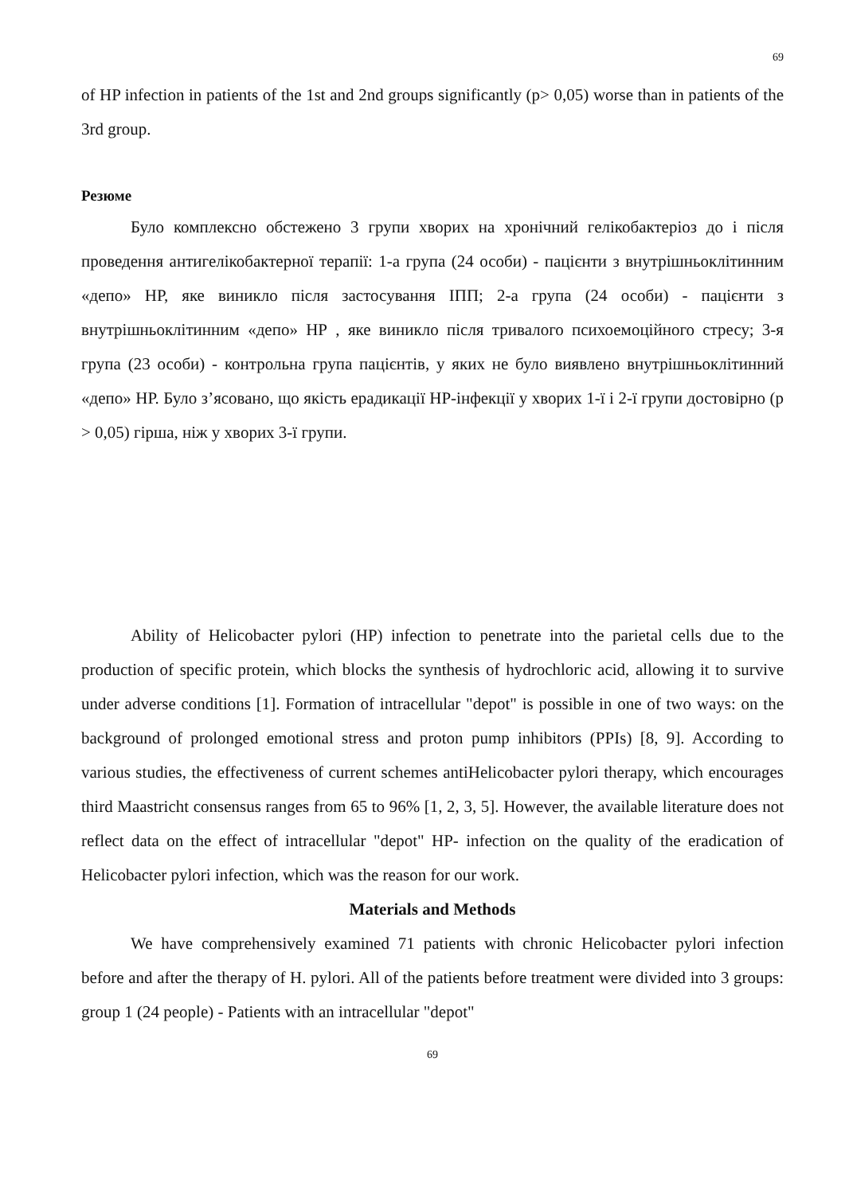69
of HP infection in patients of the 1st and 2nd groups significantly (p> 0,05) worse than in patients of the 3rd group.
Резюме
Було комплексно обстежено 3 групи хворих на хронічний гелікобактеріоз до і після проведення антигелікобактерної терапії: 1-а група (24 особи) - пацієнти з внутрішньоклітинним «депо» НР, яке виникло після застосування ІПП; 2-а група (24 особи) - пацієнти з внутрішньоклітинним «депо» НР , яке виникло після тривалого психоемоційного стресу; 3-я група (23 особи) - контрольна група пацієнтів, у яких не було виявлено внутрішньоклітинний «депо» НР. Було з’ясовано, що якість ерадикації НР-інфекції у хворих 1-ї і 2-ї групи достовірно (р > 0,05) гірша, ніж у хворих 3-ї групи.
Ability of Helicobacter pylori (HP) infection to penetrate into the parietal cells due to the production of specific protein, which blocks the synthesis of hydrochloric acid, allowing it to survive under adverse conditions [1]. Formation of intracellular "depot" is possible in one of two ways: on the background of prolonged emotional stress and proton pump inhibitors (PPIs) [8, 9]. According to various studies, the effectiveness of current schemes antiHelicobacter pylori therapy, which encourages third Maastricht consensus ranges from 65 to 96% [1, 2, 3, 5]. However, the available literature does not reflect data on the effect of intracellular "depot" HP- infection on the quality of the eradication of Helicobacter pylori infection, which was the reason for our work.
Materials and Methods
We have comprehensively examined 71 patients with chronic Helicobacter pylori infection before and after the therapy of H. pylori. All of the patients before treatment were divided into 3 groups: group 1 (24 people) - Patients with an intracellular "depot"
69